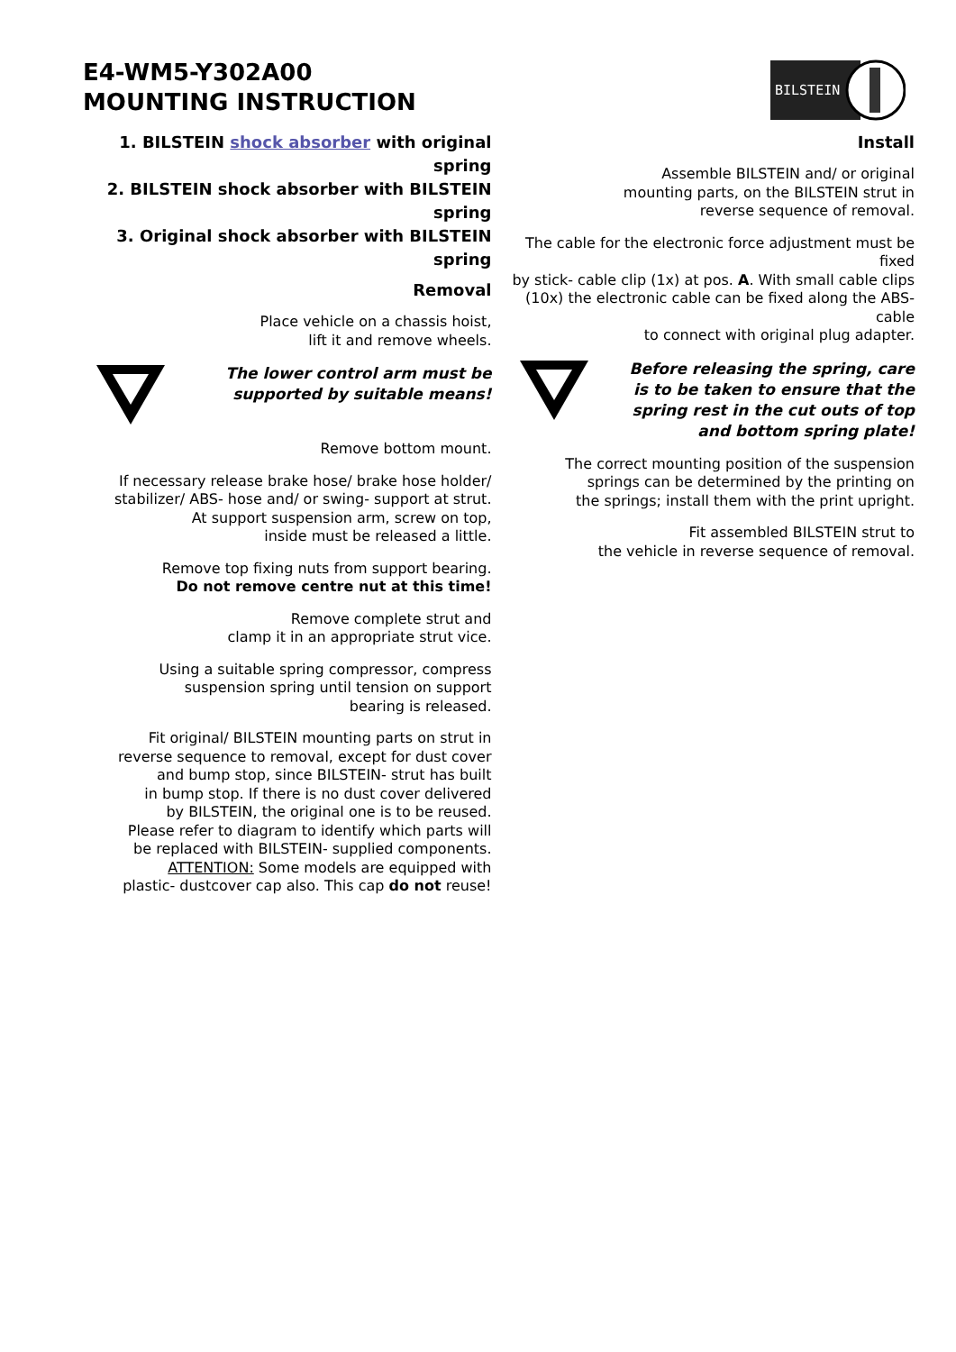E4-WM5-Y302A00
MOUNTING INSTRUCTION
BILSTEIN
1. BILSTEIN shock absorber with original spring
2. BILSTEIN shock absorber with BILSTEIN spring
3. Original shock absorber with BILSTEIN spring
Removal
Place vehicle on a chassis hoist,
lift it and remove wheels.
The lower control arm must be
supported by suitable means!
Remove bottom mount.
If necessary release brake hose/ brake hose holder/
stabilizer/ ABS- hose and/ or swing- support at strut.
At support suspension arm, screw on top,
inside must be released a little.
Remove top fixing nuts from support bearing.
Do not remove centre nut at this time!
Remove complete strut and
clamp it in an appropriate strut vice.
Using a suitable spring compressor, compress
suspension spring until tension on support
bearing is released.
Fit original/ BILSTEIN mounting parts on strut in
reverse sequence to removal, except for dust cover
and bump stop, since BILSTEIN- strut has built
in bump stop. If there is no dust cover delivered
by BILSTEIN, the original one is to be reused.
Please refer to diagram to identify which parts will
be replaced with BILSTEIN- supplied components.
ATTENTION: Some models are equipped with
plastic- dustcover cap also. This cap do not reuse!
Install
Assemble BILSTEIN and/ or original
mounting parts, on the BILSTEIN strut in
reverse sequence of removal.
The cable for the electronic force adjustment must be fixed
by stick- cable clip (1x) at pos. A. With small cable clips
(10x) the electronic cable can be fixed along the ABS- cable
to connect with original plug adapter.
Before releasing the spring, care
is to be taken to ensure that the
spring rest in the cut outs of top
and bottom spring plate!
The correct mounting position of the suspension
springs can be determined by the printing on
the springs; install them with the print upright.
Fit assembled BILSTEIN strut to
the vehicle in reverse sequence of removal.